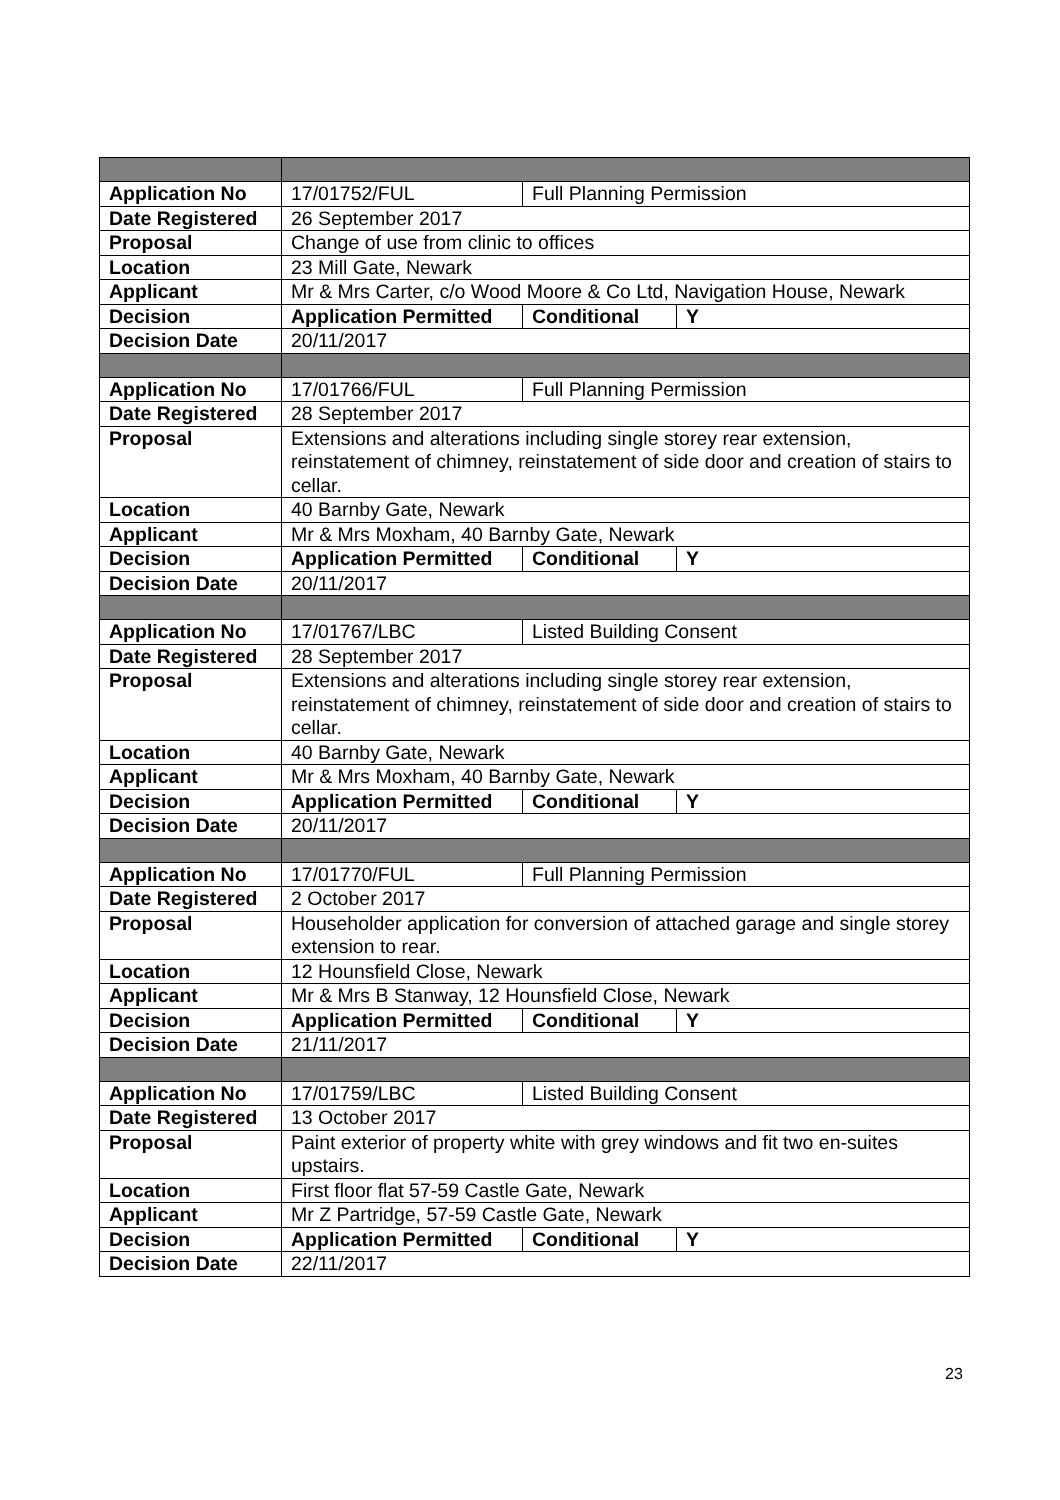| Application No | 17/01752/FUL | Full Planning Permission | |
| Date Registered | 26 September 2017 | | |
| Proposal | Change of use from clinic to offices | | |
| Location | 23 Mill Gate, Newark | | |
| Applicant | Mr & Mrs Carter, c/o Wood Moore & Co Ltd, Navigation House, Newark | | |
| Decision | Application Permitted | Conditional | Y |
| Decision Date | 20/11/2017 | | |
| Application No | 17/01766/FUL | Full Planning Permission | |
| Date Registered | 28 September 2017 | | |
| Proposal | Extensions and alterations including single storey rear extension, reinstatement of chimney, reinstatement of side door and creation of stairs to cellar. | | |
| Location | 40 Barnby Gate, Newark | | |
| Applicant | Mr & Mrs Moxham, 40 Barnby Gate, Newark | | |
| Decision | Application Permitted | Conditional | Y |
| Decision Date | 20/11/2017 | | |
| Application No | 17/01767/LBC | Listed Building Consent | |
| Date Registered | 28 September 2017 | | |
| Proposal | Extensions and alterations including single storey rear extension, reinstatement of chimney, reinstatement of side door and creation of stairs to cellar. | | |
| Location | 40 Barnby Gate, Newark | | |
| Applicant | Mr & Mrs Moxham, 40 Barnby Gate, Newark | | |
| Decision | Application Permitted | Conditional | Y |
| Decision Date | 20/11/2017 | | |
| Application No | 17/01770/FUL | Full Planning Permission | |
| Date Registered | 2 October 2017 | | |
| Proposal | Householder application for conversion of attached garage and single storey extension to rear. | | |
| Location | 12 Hounsfield Close, Newark | | |
| Applicant | Mr & Mrs B Stanway, 12 Hounsfield Close, Newark | | |
| Decision | Application Permitted | Conditional | Y |
| Decision Date | 21/11/2017 | | |
| Application No | 17/01759/LBC | Listed Building Consent | |
| Date Registered | 13 October 2017 | | |
| Proposal | Paint exterior of property white with grey windows and fit two en-suites upstairs. | | |
| Location | First floor flat 57-59 Castle Gate, Newark | | |
| Applicant | Mr Z Partridge, 57-59 Castle Gate, Newark | | |
| Decision | Application Permitted | Conditional | Y |
| Decision Date | 22/11/2017 | | |
23